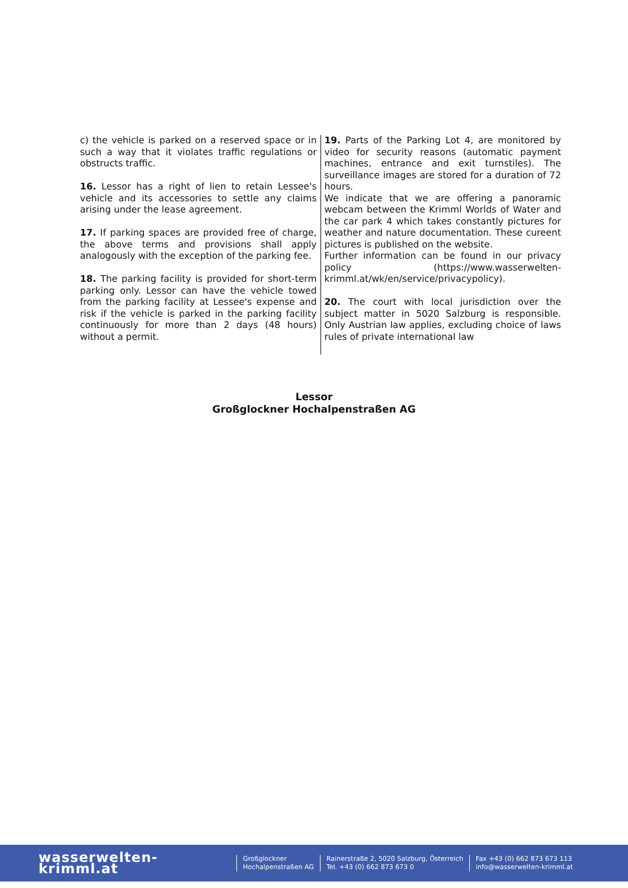c) the vehicle is parked on a reserved space or in such a way that it violates traffic regulations or obstructs traffic.
16. Lessor has a right of lien to retain Lessee's vehicle and its accessories to settle any claims arising under the lease agreement.
17. If parking spaces are provided free of charge, the above terms and provisions shall apply analogously with the exception of the parking fee.
18. The parking facility is provided for short-term parking only. Lessor can have the vehicle towed from the parking facility at Lessee's expense and risk if the vehicle is parked in the parking facility continuously for more than 2 days (48 hours) without a permit.
19. Parts of the Parking Lot 4, are monitored by video for security reasons (automatic payment machines, entrance and exit turnstiles). The surveillance images are stored for a duration of 72 hours.
We indicate that we are offering a panoramic webcam between the Krimml Worlds of Water and the car park 4 which takes constantly pictures for weather and nature documentation. These cureent pictures is published on the website.
Further information can be found in our privacy policy (https://www.wasserwelten-krimml.at/wk/en/service/privacypolicy).
20. The court with local jurisdiction over the subject matter in 5020 Salzburg is responsible. Only Austrian law applies, excluding choice of laws rules of private international law
Lessor
Großglockner Hochalpenstraßen AG
wasserwelten-krimml.at
Großglockner
Hochalpenstraßen AG
Rainerstraße 2, 5020 Salzburg, Österreich
Tel. +43 (0) 662 873 673 0
Fax +43 (0) 662 873 673 113
info@wasserwelten-krimml.at